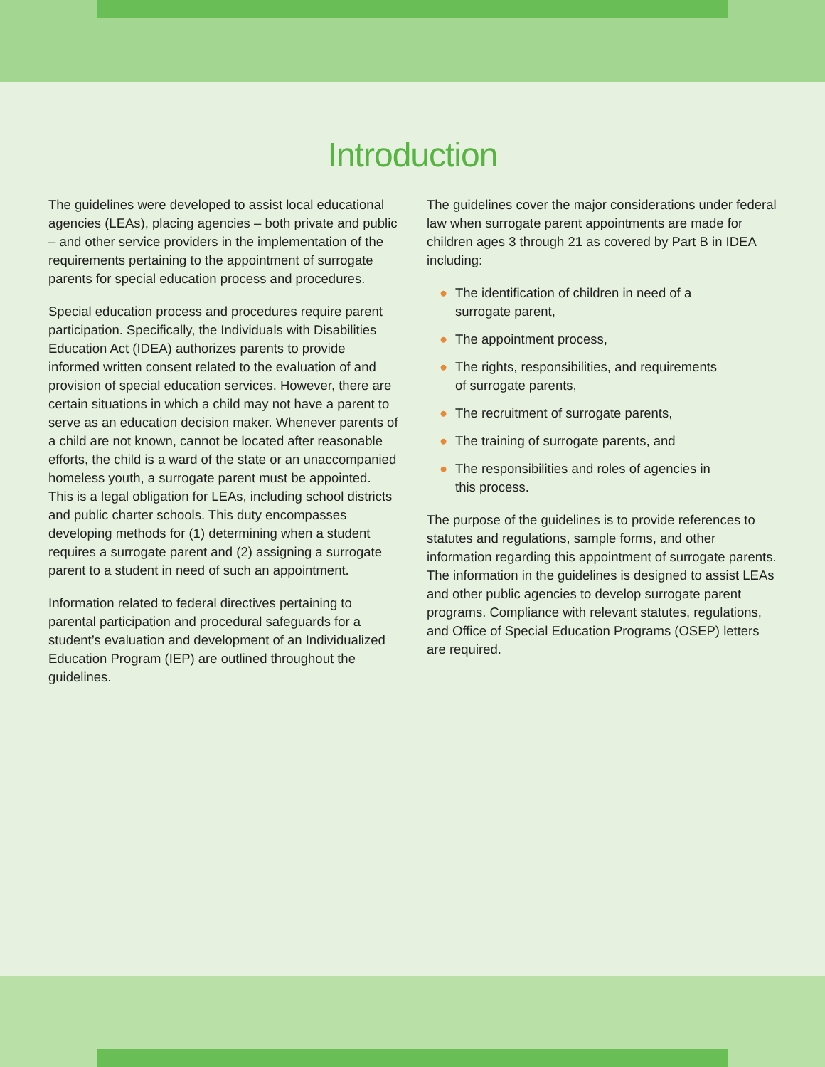Introduction
The guidelines were developed to assist local educational agencies (LEAs), placing agencies – both private and public – and other service providers in the implementation of the requirements pertaining to the appointment of surrogate parents for special education process and procedures.
Special education process and procedures require parent participation. Specifically, the Individuals with Disabilities Education Act (IDEA) authorizes parents to provide informed written consent related to the evaluation of and provision of special education services. However, there are certain situations in which a child may not have a parent to serve as an education decision maker. Whenever parents of a child are not known, cannot be located after reasonable efforts, the child is a ward of the state or an unaccompanied homeless youth, a surrogate parent must be appointed. This is a legal obligation for LEAs, including school districts and public charter schools. This duty encompasses developing methods for (1) determining when a student requires a surrogate parent and (2) assigning a surrogate parent to a student in need of such an appointment.
Information related to federal directives pertaining to parental participation and procedural safeguards for a student’s evaluation and development of an Individualized Education Program (IEP) are outlined throughout the guidelines.
The guidelines cover the major considerations under federal law when surrogate parent appointments are made for children ages 3 through 21 as covered by Part B in IDEA including:
● The identification of children in need of a
surrogate parent,
● The appointment process,
● The rights, responsibilities, and requirements
of surrogate parents,
● The recruitment of surrogate parents,
● The training of surrogate parents, and
● The responsibilities and roles of agencies in
this process.
The purpose of the guidelines is to provide references to statutes and regulations, sample forms, and other information regarding this appointment of surrogate parents. The information in the guidelines is designed to assist LEAs and other public agencies to develop surrogate parent programs. Compliance with relevant statutes, regulations, and Office of Special Education Programs (OSEP) letters are required.